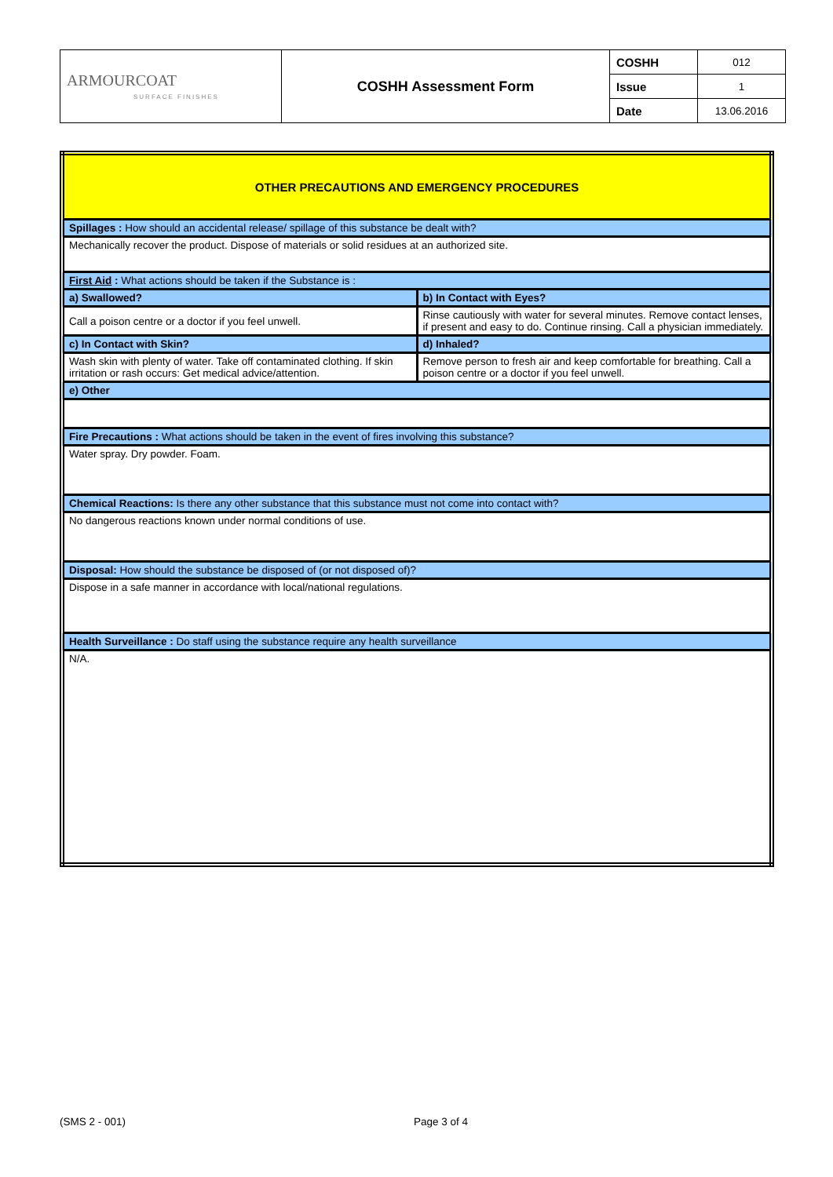| ARMOURCOAT SURFACE FINISHES | COSHH Assessment Form | COSHH | 012 |
| | | Issue | 1 |
| | | Date | 13.06.2016 |
| OTHER PRECAUTIONS AND EMERGENCY PROCEDURES | |
| Spillages : How should an accidental release/ spillage of this substance be dealt with? | |
| Mechanically recover the product. Dispose of materials or solid residues at an authorized site. | |
| First Aid : What actions should be taken if the Substance is : | |
| a) Swallowed? | b) In Contact with Eyes? |
| Call a poison centre or a doctor if you feel unwell. | Rinse cautiously with water for several minutes. Remove contact lenses, if present and easy to do. Continue rinsing. Call a physician immediately. |
| c) In Contact with Skin? | d) Inhaled? |
| Wash skin with plenty of water. Take off contaminated clothing. If skin irritation or rash occurs: Get medical advice/attention. | Remove person to fresh air and keep comfortable for breathing. Call a poison centre or a doctor if you feel unwell. |
| e) Other | |
| Fire Precautions : What actions should be taken in the event of fires involving this substance? | |
| Water spray. Dry powder. Foam. | |
| Chemical Reactions: Is there any other substance that this substance must not come into contact with? | |
| No dangerous reactions known under normal conditions of use. | |
| Disposal: How should the substance be disposed of (or not disposed of)? | |
| Dispose in a safe manner in accordance with local/national regulations. | |
| Health Surveillance : Do staff using the substance require any health surveillance | |
| N/A. | |
(SMS 2 - 001) Page 3 of 4